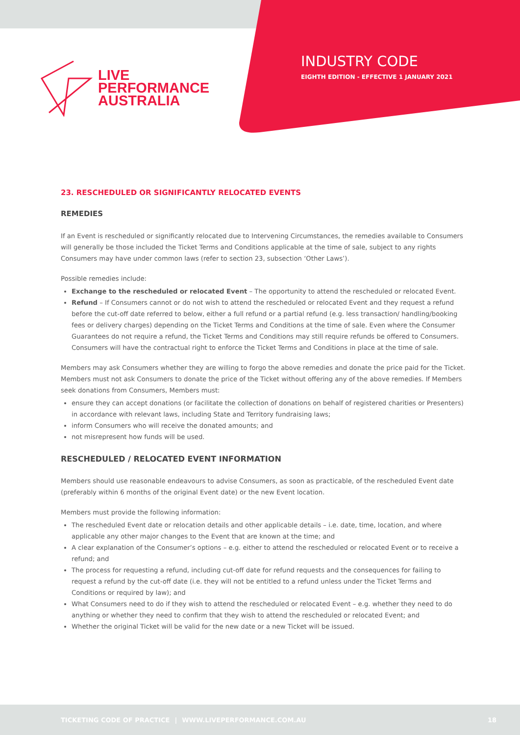LIVE
PERFORMANCE
AUSTRALIA
INDUSTRY CODE
EIGHTH EDITION - EFFECTIVE 1 JANUARY 2021
23. RESCHEDULED OR SIGNIFICANTLY RELOCATED EVENTS
REMEDIES
If an Event is rescheduled or significantly relocated due to Intervening Circumstances, the remedies available to Consumers will generally be those included the Ticket Terms and Conditions applicable at the time of sale, subject to any rights Consumers may have under common laws (refer to section 23, subsection ‘Other Laws’).
Possible remedies include:
Exchange to the rescheduled or relocated Event – The opportunity to attend the rescheduled or relocated Event.
Refund – If Consumers cannot or do not wish to attend the rescheduled or relocated Event and they request a refund before the cut-off date referred to below, either a full refund or a partial refund (e.g. less transaction/ handling/booking fees or delivery charges) depending on the Ticket Terms and Conditions at the time of sale. Even where the Consumer Guarantees do not require a refund, the Ticket Terms and Conditions may still require refunds be offered to Consumers. Consumers will have the contractual right to enforce the Ticket Terms and Conditions in place at the time of sale.
Members may ask Consumers whether they are willing to forgo the above remedies and donate the price paid for the Ticket. Members must not ask Consumers to donate the price of the Ticket without offering any of the above remedies. If Members seek donations from Consumers, Members must:
ensure they can accept donations (or facilitate the collection of donations on behalf of registered charities or Presenters) in accordance with relevant laws, including State and Territory fundraising laws;
inform Consumers who will receive the donated amounts; and
not misrepresent how funds will be used.
RESCHEDULED / RELOCATED EVENT INFORMATION
Members should use reasonable endeavours to advise Consumers, as soon as practicable, of the rescheduled Event date (preferably within 6 months of the original Event date) or the new Event location.
Members must provide the following information:
The rescheduled Event date or relocation details and other applicable details – i.e. date, time, location, and where applicable any other major changes to the Event that are known at the time; and
A clear explanation of the Consumer’s options – e.g. either to attend the rescheduled or relocated Event or to receive a refund; and
The process for requesting a refund, including cut-off date for refund requests and the consequences for failing to request a refund by the cut-off date (i.e. they will not be entitled to a refund unless under the Ticket Terms and Conditions or required by law); and
What Consumers need to do if they wish to attend the rescheduled or relocated Event – e.g. whether they need to do anything or whether they need to confirm that they wish to attend the rescheduled or relocated Event; and
Whether the original Ticket will be valid for the new date or a new Ticket will be issued.
TICKETING CODE OF PRACTICE | WWW.LIVEPERFORMANCE.COM.AU 18